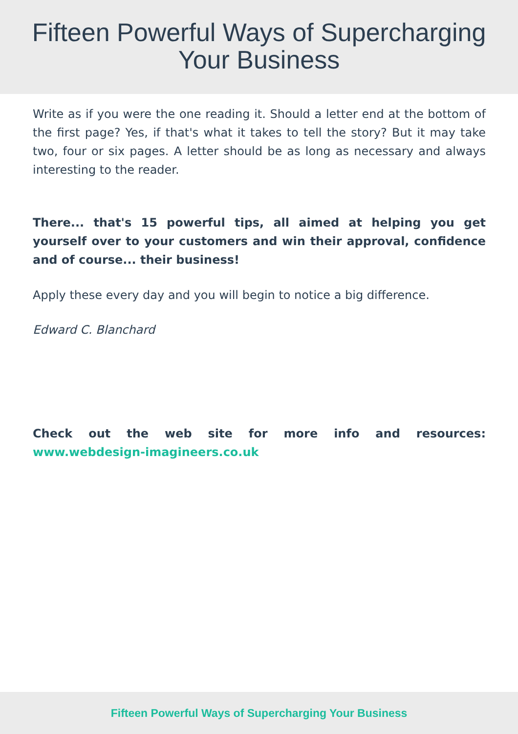Fifteen Powerful Ways of Supercharging
Your Business
Write as if you were the one reading it. Should a letter end at the bottom of the first page? Yes, if that's what it takes to tell the story? But it may take two, four or six pages. A letter should be as long as necessary and always interesting to the reader.
There... that's 15 powerful tips, all aimed at helping you get yourself over to your customers and win their approval, confidence and of course... their business!
Apply these every day and you will begin to notice a big difference.
Edward C. Blanchard
Check out the web site for more info and resources: www.webdesign-imagineers.co.uk
Fifteen Powerful Ways of Supercharging Your Business